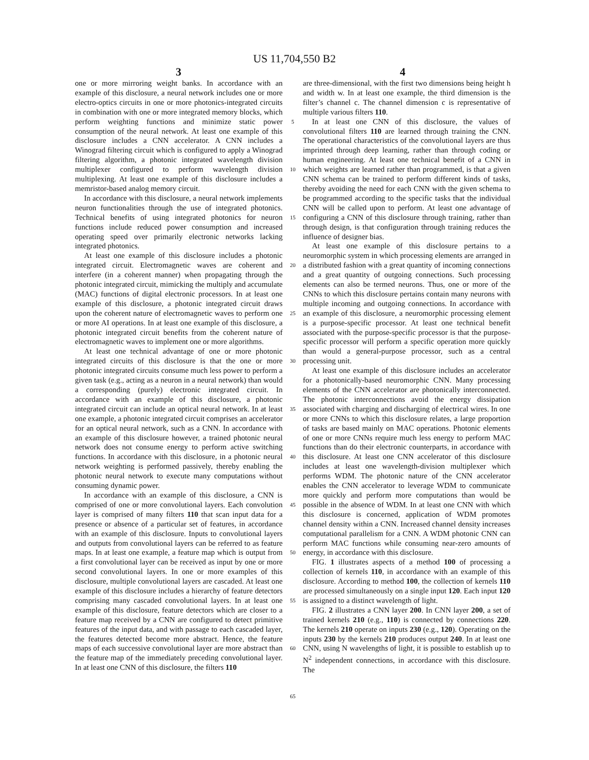US 11,704,550 B2
3 4
one or more mirroring weight banks. In accordance with an example of this disclosure, a neural network includes one or more electro-optics circuits in one or more photonics-integrated circuits in combination with one or more integrated memory blocks, which perform weighting functions and minimize static power consumption of the neural network. At least one example of this disclosure includes a CNN accelerator. A CNN includes a Winograd filtering circuit which is configured to apply a Winograd filtering algorithm, a photonic integrated wavelength division multiplexer configured to perform wavelength division multiplexing. At least one example of this disclosure includes a memristor-based analog memory circuit.
In accordance with this disclosure, a neural network implements neuron functionalities through the use of integrated photonics. Technical benefits of using integrated photonics for neuron functions include reduced power consumption and increased operating speed over primarily electronic networks lacking integrated photonics.
At least one example of this disclosure includes a photonic integrated circuit. Electromagnetic waves are coherent and interfere (in a coherent manner) when propagating through the photonic integrated circuit, mimicking the multiply and accumulate (MAC) functions of digital electronic processors. In at least one example of this disclosure, a photonic integrated circuit draws upon the coherent nature of electromagnetic waves to perform one or more AI operations. In at least one example of this disclosure, a photonic integrated circuit benefits from the coherent nature of electromagnetic waves to implement one or more algorithms.
At least one technical advantage of one or more photonic integrated circuits of this disclosure is that the one or more photonic integrated circuits consume much less power to perform a given task (e.g., acting as a neuron in a neural network) than would a corresponding (purely) electronic integrated circuit. In accordance with an example of this disclosure, a photonic integrated circuit can include an optical neural network. In at least one example, a photonic integrated circuit comprises an accelerator for an optical neural network, such as a CNN. In accordance with an example of this disclosure however, a trained photonic neural network does not consume energy to perform active switching functions. In accordance with this disclosure, in a photonic neural network weighting is performed passively, thereby enabling the photonic neural network to execute many computations without consuming dynamic power.
In accordance with an example of this disclosure, a CNN is comprised of one or more convolutional layers. Each convolution layer is comprised of many filters 110 that scan input data for a presence or absence of a particular set of features, in accordance with an example of this disclosure. Inputs to convolutional layers and outputs from convolutional layers can be referred to as feature maps. In at least one example, a feature map which is output from a first convolutional layer can be received as input by one or more second convolutional layers. In one or more examples of this disclosure, multiple convolutional layers are cascaded. At least one example of this disclosure includes a hierarchy of feature detectors comprising many cascaded convolutional layers. In at least one example of this disclosure, feature detectors which are closer to a feature map received by a CNN are configured to detect primitive features of the input data, and with passage to each cascaded layer, the features detected become more abstract. Hence, the feature maps of each successive convolutional layer are more abstract than the feature map of the immediately preceding convolutional layer. In at least one CNN of this disclosure, the filters 110
5
10
15
20
25
30
35
40
45
50
55
60
65
are three-dimensional, with the first two dimensions being height h and width w. In at least one example, the third dimension is the filter’s channel c. The channel dimension c is representative of multiple various filters 110.
In at least one CNN of this disclosure, the values of convolutional filters 110 are learned through training the CNN. The operational characteristics of the convolutional layers are thus imprinted through deep learning, rather than through coding or human engineering. At least one technical benefit of a CNN in which weights are learned rather than programmed, is that a given CNN schema can be trained to perform different kinds of tasks, thereby avoiding the need for each CNN with the given schema to be programmed according to the specific tasks that the individual CNN will be called upon to perform. At least one advantage of configuring a CNN of this disclosure through training, rather than through design, is that configuration through training reduces the influence of designer bias.
At least one example of this disclosure pertains to a neuromorphic system in which processing elements are arranged in a distributed fashion with a great quantity of incoming connections and a great quantity of outgoing connections. Such processing elements can also be termed neurons. Thus, one or more of the CNNs to which this disclosure pertains contain many neurons with multiple incoming and outgoing connections. In accordance with an example of this disclosure, a neuromorphic processing element is a purpose-specific processor. At least one technical benefit associated with the purpose-specific processor is that the purpose-specific processor will perform a specific operation more quickly than would a general-purpose processor, such as a central processing unit.
At least one example of this disclosure includes an accelerator for a photonically-based neuromorphic CNN. Many processing elements of the CNN accelerator are photonically interconnected. The photonic interconnections avoid the energy dissipation associated with charging and discharging of electrical wires. In one or more CNNs to which this disclosure relates, a large proportion of tasks are based mainly on MAC operations. Photonic elements of one or more CNNs require much less energy to perform MAC functions than do their electronic counterparts, in accordance with this disclosure. At least one CNN accelerator of this disclosure includes at least one wavelength-division multiplexer which performs WDM. The photonic nature of the CNN accelerator enables the CNN accelerator to leverage WDM to communicate more quickly and perform more computations than would be possible in the absence of WDM. In at least one CNN with which this disclosure is concerned, application of WDM promotes channel density within a CNN. Increased channel density increases computational parallelism for a CNN. A WDM photonic CNN can perform MAC functions while consuming near-zero amounts of energy, in accordance with this disclosure.
FIG. 1 illustrates aspects of a method 100 of processing a collection of kernels 110, in accordance with an example of this disclosure. According to method 100, the collection of kernels 110 are processed simultaneously on a single input 120. Each input 120 is assigned to a distinct wavelength of light.
FIG. 2 illustrates a CNN layer 200. In CNN layer 200, a set of trained kernels 210 (e.g., 110) is connected by connections 220. The kernels 210 operate on inputs 230 (e.g., 120). Operating on the inputs 230 by the kernels 210 produces output 240. In at least one CNN, using N wavelengths of light, it is possible to establish up to N<sup>2</sup> independent connections, in accordance with this disclosure. The